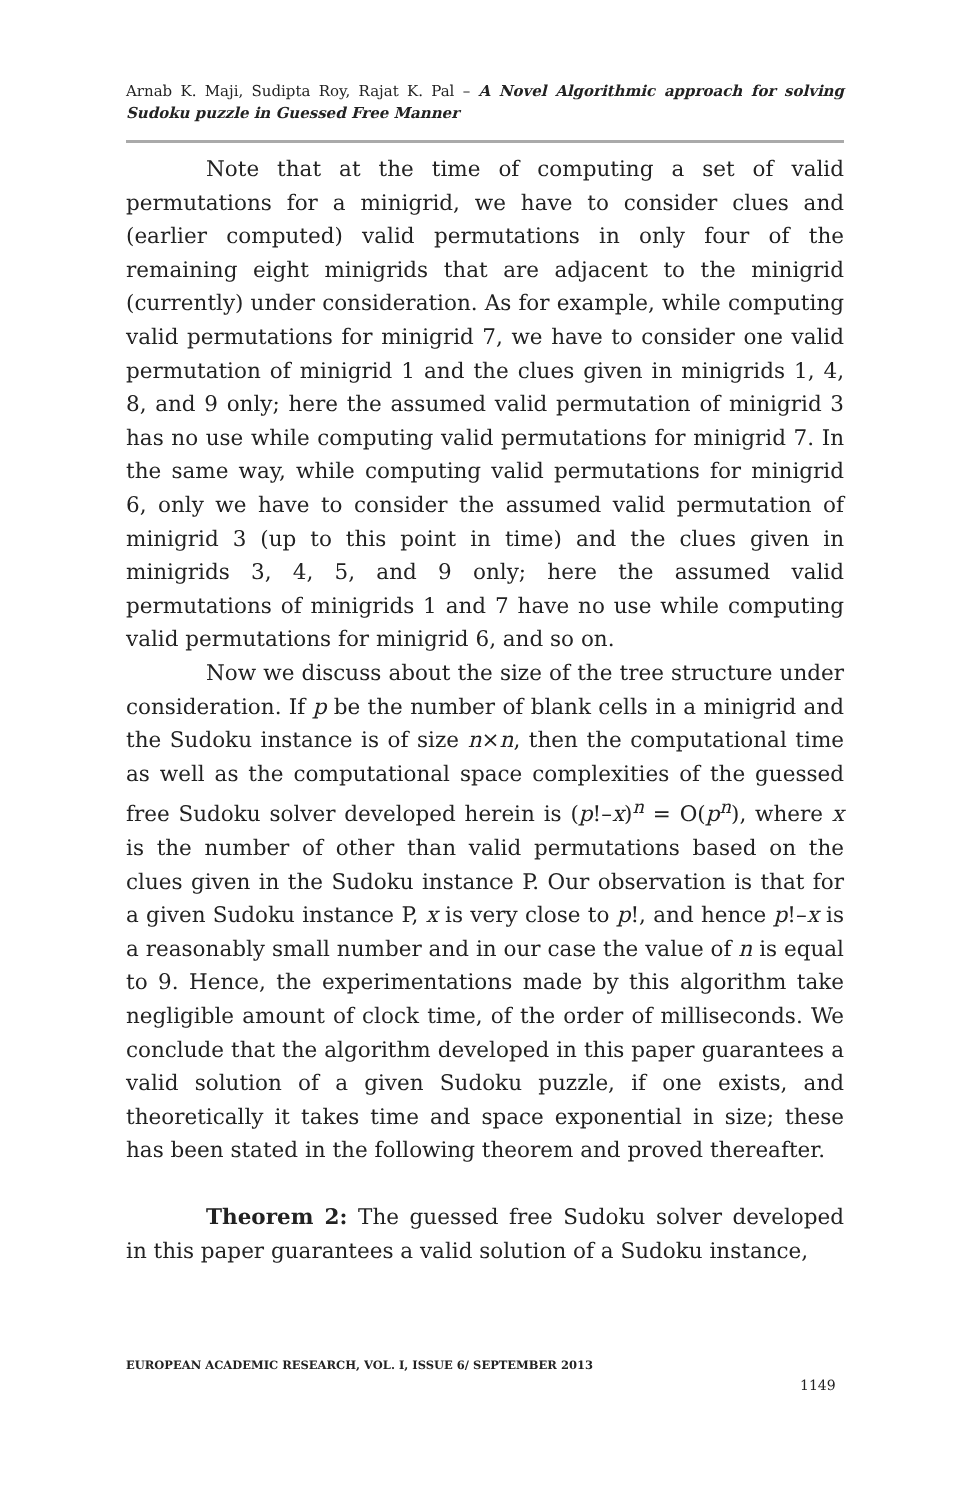Arnab K. Maji, Sudipta Roy, Rajat K. Pal – A Novel Algorithmic approach for solving Sudoku puzzle in Guessed Free Manner
Note that at the time of computing a set of valid permutations for a minigrid, we have to consider clues and (earlier computed) valid permutations in only four of the remaining eight minigrids that are adjacent to the minigrid (currently) under consideration. As for example, while computing valid permutations for minigrid 7, we have to consider one valid permutation of minigrid 1 and the clues given in minigrids 1, 4, 8, and 9 only; here the assumed valid permutation of minigrid 3 has no use while computing valid permutations for minigrid 7. In the same way, while computing valid permutations for minigrid 6, only we have to consider the assumed valid permutation of minigrid 3 (up to this point in time) and the clues given in minigrids 3, 4, 5, and 9 only; here the assumed valid permutations of minigrids 1 and 7 have no use while computing valid permutations for minigrid 6, and so on.
Now we discuss about the size of the tree structure under consideration. If p be the number of blank cells in a minigrid and the Sudoku instance is of size n×n, then the computational time as well as the computational space complexities of the guessed free Sudoku solver developed herein is (p!–x)<sup>n</sup> = O(p<sup>n</sup>), where x is the number of other than valid permutations based on the clues given in the Sudoku instance P. Our observation is that for a given Sudoku instance P, x is very close to p!, and hence p!–x is a reasonably small number and in our case the value of n is equal to 9. Hence, the experimentations made by this algorithm take negligible amount of clock time, of the order of milliseconds. We conclude that the algorithm developed in this paper guarantees a valid solution of a given Sudoku puzzle, if one exists, and theoretically it takes time and space exponential in size; these has been stated in the following theorem and proved thereafter.
Theorem 2: The guessed free Sudoku solver developed in this paper guarantees a valid solution of a Sudoku instance,
EUROPEAN ACADEMIC RESEARCH, VOL. I, ISSUE 6/ SEPTEMBER 2013
1149